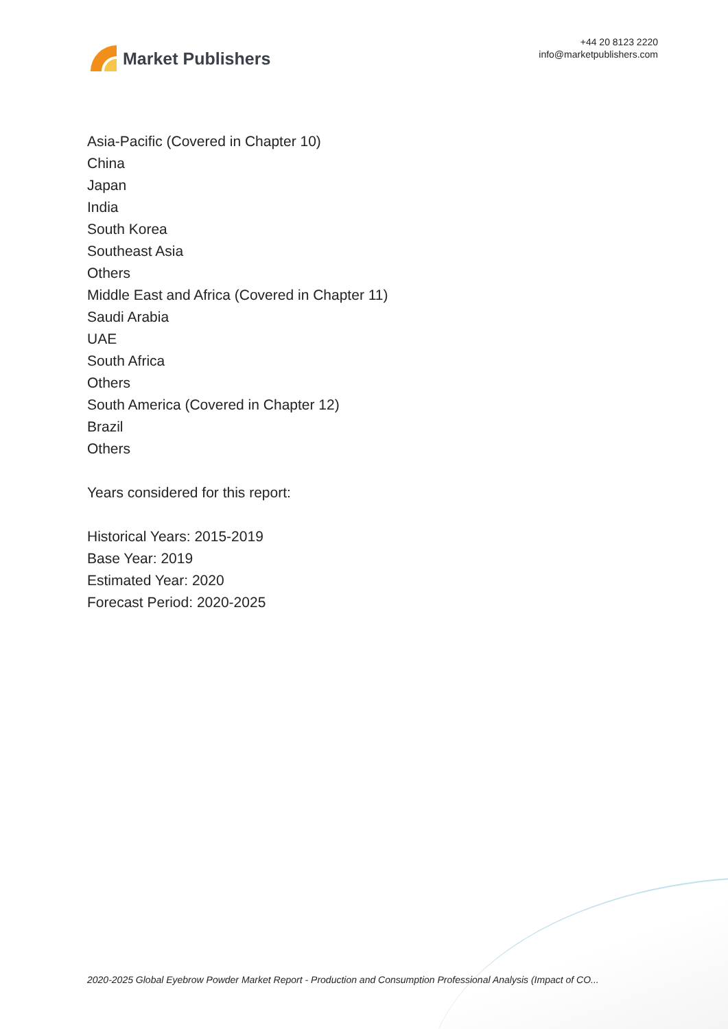Market Publishers
+44 20 8123 2220
info@marketpublishers.com
Asia-Pacific (Covered in Chapter 10)
China
Japan
India
South Korea
Southeast Asia
Others
Middle East and Africa (Covered in Chapter 11)
Saudi Arabia
UAE
South Africa
Others
South America (Covered in Chapter 12)
Brazil
Others
Years considered for this report:
Historical Years: 2015-2019
Base Year: 2019
Estimated Year: 2020
Forecast Period: 2020-2025
2020-2025 Global Eyebrow Powder Market Report - Production and Consumption Professional Analysis (Impact of CO...